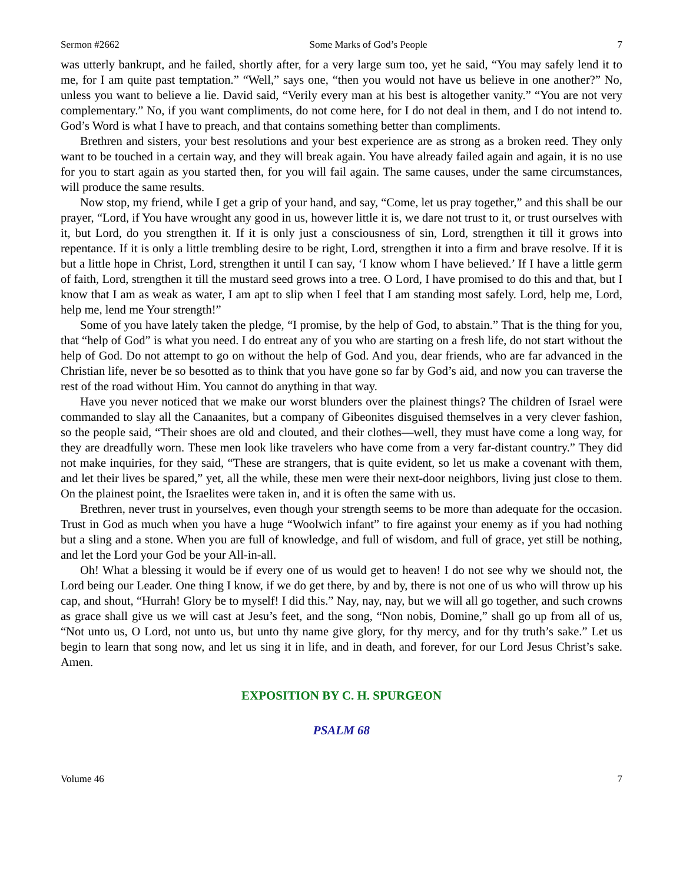Sermon #2662 Some Marks of God’s People 7
was utterly bankrupt, and he failed, shortly after, for a very large sum too, yet he said, “You may safely lend it to me, for I am quite past temptation.” “Well,” says one, “then you would not have us believe in one another?” No, unless you want to believe a lie. David said, “Verily every man at his best is altogether vanity.” “You are not very complementary.” No, if you want compliments, do not come here, for I do not deal in them, and I do not intend to. God’s Word is what I have to preach, and that contains something better than compliments.
Brethren and sisters, your best resolutions and your best experience are as strong as a broken reed. They only want to be touched in a certain way, and they will break again. You have already failed again and again, it is no use for you to start again as you started then, for you will fail again. The same causes, under the same circumstances, will produce the same results.
Now stop, my friend, while I get a grip of your hand, and say, “Come, let us pray together,” and this shall be our prayer, “Lord, if You have wrought any good in us, however little it is, we dare not trust to it, or trust ourselves with it, but Lord, do you strengthen it. If it is only just a consciousness of sin, Lord, strengthen it till it grows into repentance. If it is only a little trembling desire to be right, Lord, strengthen it into a firm and brave resolve. If it is but a little hope in Christ, Lord, strengthen it until I can say, ‘I know whom I have believed.’ If I have a little germ of faith, Lord, strengthen it till the mustard seed grows into a tree. O Lord, I have promised to do this and that, but I know that I am as weak as water, I am apt to slip when I feel that I am standing most safely. Lord, help me, Lord, help me, lend me Your strength!”
Some of you have lately taken the pledge, “I promise, by the help of God, to abstain.” That is the thing for you, that “help of God” is what you need. I do entreat any of you who are starting on a fresh life, do not start without the help of God. Do not attempt to go on without the help of God. And you, dear friends, who are far advanced in the Christian life, never be so besotted as to think that you have gone so far by God’s aid, and now you can traverse the rest of the road without Him. You cannot do anything in that way.
Have you never noticed that we make our worst blunders over the plainest things? The children of Israel were commanded to slay all the Canaanites, but a company of Gibeonites disguised themselves in a very clever fashion, so the people said, “Their shoes are old and clouted, and their clothes—well, they must have come a long way, for they are dreadfully worn. These men look like travelers who have come from a very far-distant country.” They did not make inquiries, for they said, “These are strangers, that is quite evident, so let us make a covenant with them, and let their lives be spared,” yet, all the while, these men were their next-door neighbors, living just close to them. On the plainest point, the Israelites were taken in, and it is often the same with us.
Brethren, never trust in yourselves, even though your strength seems to be more than adequate for the occasion. Trust in God as much when you have a huge “Woolwich infant” to fire against your enemy as if you had nothing but a sling and a stone. When you are full of knowledge, and full of wisdom, and full of grace, yet still be nothing, and let the Lord your God be your All-in-all.
Oh! What a blessing it would be if every one of us would get to heaven! I do not see why we should not, the Lord being our Leader. One thing I know, if we do get there, by and by, there is not one of us who will throw up his cap, and shout, “Hurrah! Glory be to myself! I did this.” Nay, nay, nay, but we will all go together, and such crowns as grace shall give us we will cast at Jesu’s feet, and the song, “Non nobis, Domine,” shall go up from all of us, “Not unto us, O Lord, not unto us, but unto thy name give glory, for thy mercy, and for thy truth’s sake.” Let us begin to learn that song now, and let us sing it in life, and in death, and forever, for our Lord Jesus Christ’s sake. Amen.
EXPOSITION BY C. H. SPURGEON
PSALM 68
Volume 46 7